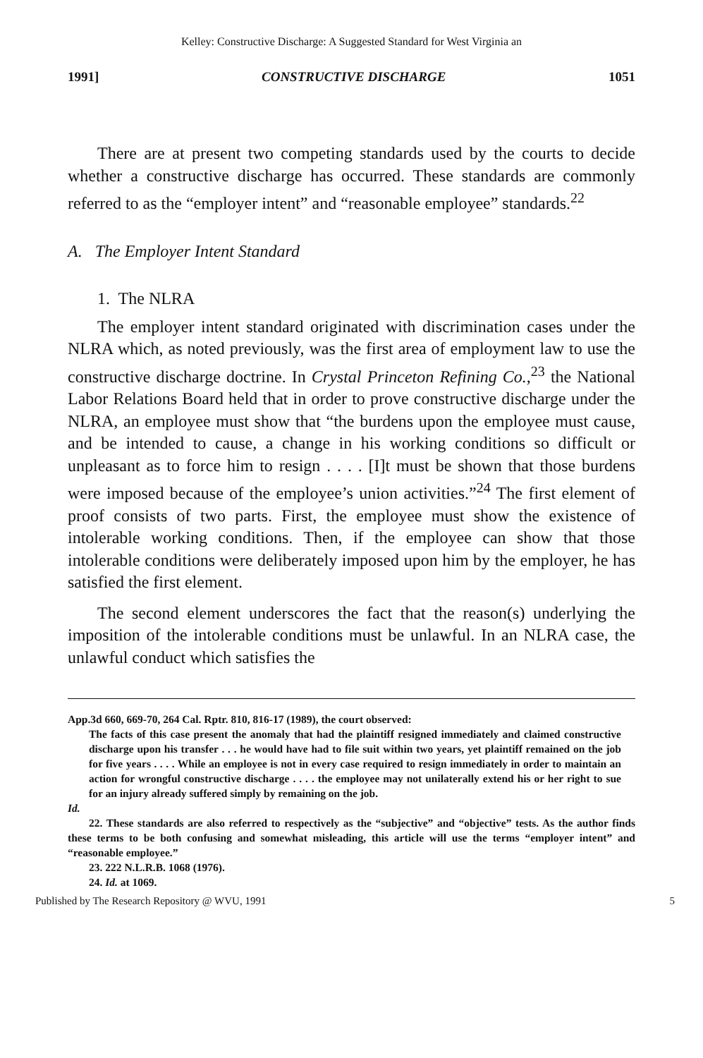Kelley: Constructive Discharge: A Suggested Standard for West Virginia an
1991] CONSTRUCTIVE DISCHARGE 1051
There are at present two competing standards used by the courts to decide whether a constructive discharge has occurred. These standards are commonly referred to as the “employer intent” and “reasonable employee” standards.<sup>22</sup>
A. The Employer Intent Standard
1. The NLRA
The employer intent standard originated with discrimination cases under the NLRA which, as noted previously, was the first area of employment law to use the constructive discharge doctrine. In Crystal Princeton Refining Co.,<sup>23</sup> the National Labor Relations Board held that in order to prove constructive discharge under the NLRA, an employee must show that “the burdens upon the employee must cause, and be intended to cause, a change in his working conditions so difficult or unpleasant as to force him to resign . . . . [I]t must be shown that those burdens were imposed because of the employee’s union activities.”<sup>24</sup> The first element of proof consists of two parts. First, the employee must show the existence of intolerable working conditions. Then, if the employee can show that those intolerable conditions were deliberately imposed upon him by the employer, he has satisfied the first element.
The second element underscores the fact that the reason(s) underlying the imposition of the intolerable conditions must be unlawful. In an NLRA case, the unlawful conduct which satisfies the
App.3d 660, 669-70, 264 Cal. Rptr. 810, 816-17 (1989), the court observed:
The facts of this case present the anomaly that had the plaintiff resigned immediately and claimed constructive discharge upon his transfer . . . he would have had to file suit within two years, yet plaintiff remained on the job for five years . . . . While an employee is not in every case required to resign immediately in order to maintain an action for wrongful constructive discharge . . . . the employee may not unilaterally extend his or her right to sue for an injury already suffered simply by remaining on the job.
Id.
22. These standards are also referred to respectively as the “subjective” and “objective” tests. As the author finds these terms to be both confusing and somewhat misleading, this article will use the terms “employer intent” and “reasonable employee.”
23. 222 N.L.R.B. 1068 (1976).
24. Id. at 1069.
Published by The Research Repository @ WVU, 1991 5